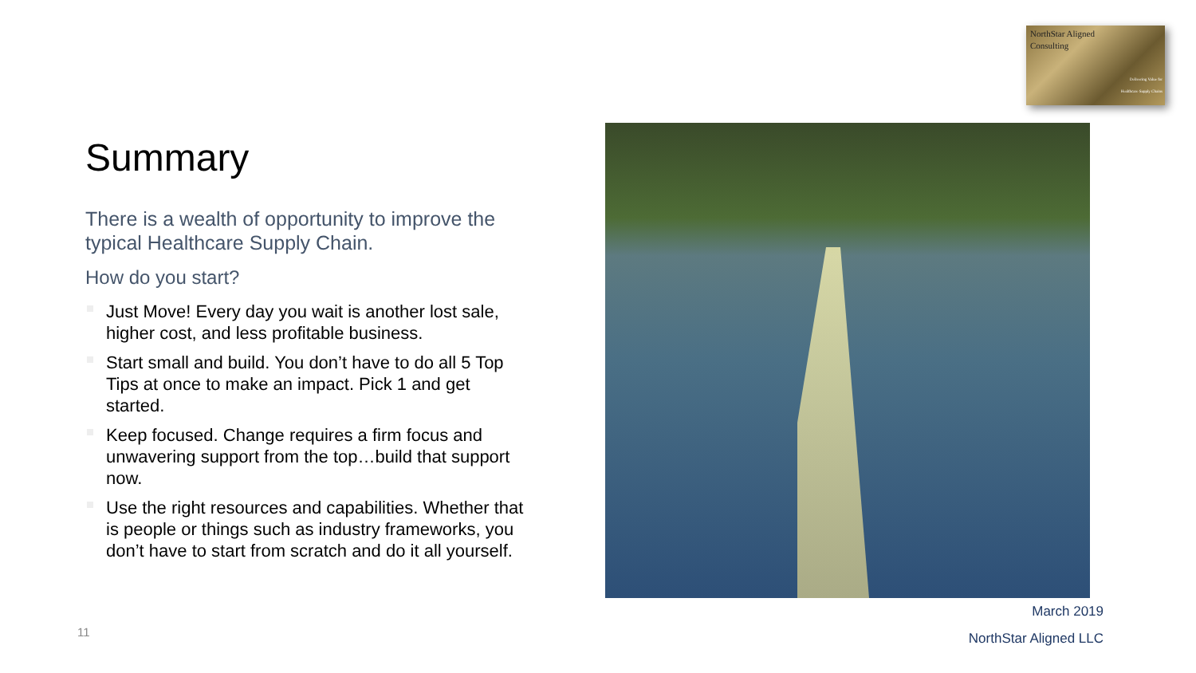NorthStar Aligned
Consulting
Delivering Value for
Healthcare Supply Chains
Summary
There is a wealth of opportunity to improve the typical Healthcare Supply Chain.
How do you start?
Just Move! Every day you wait is another lost sale, higher cost, and less profitable business.
Start small and build. You don’t have to do all 5 Top Tips at once to make an impact. Pick 1 and get started.
Keep focused. Change requires a firm focus and unwavering support from the top…build that support now.
Use the right resources and capabilities. Whether that is people or things such as industry frameworks, you don’t have to start from scratch and do it all yourself.
March 2019
11 NorthStar Aligned LLC